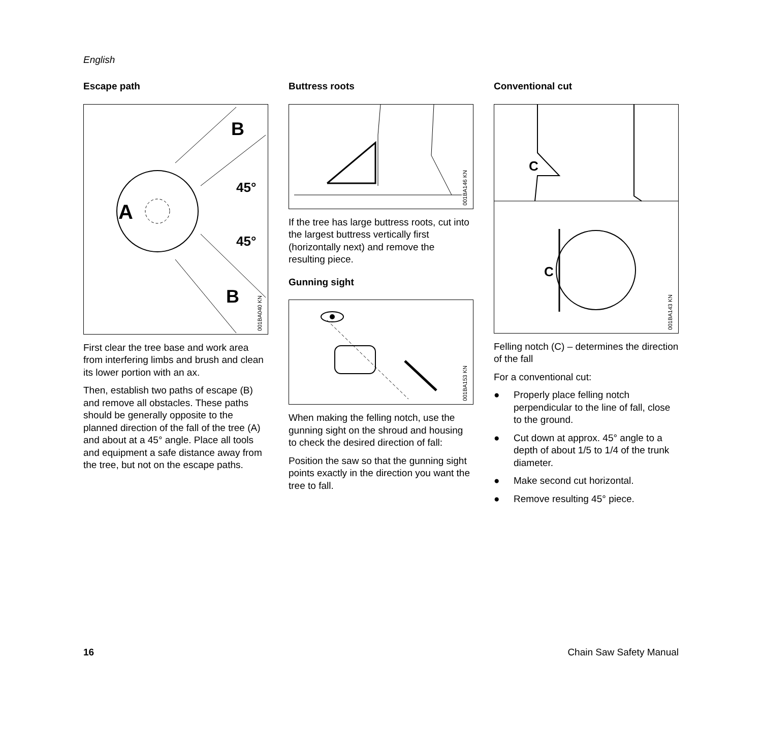English
Escape path
A
B
B
45°
45°
001BA040 KN
First clear the tree base and work area from interfering limbs and brush and clean its lower portion with an ax.
Then, establish two paths of escape (B) and remove all obstacles. These paths should be generally opposite to the planned direction of the fall of the tree (A) and about at a 45° angle. Place all tools and equipment a safe distance away from the tree, but not on the escape paths.
Buttress roots
001BA146 KN
If the tree has large buttress roots, cut into the largest buttress vertically first (horizontally next) and remove the resulting piece.
Gunning sight
001BA153 KN
When making the felling notch, use the gunning sight on the shroud and housing to check the desired direction of fall:
Position the saw so that the gunning sight points exactly in the direction you want the tree to fall.
Conventional cut
C
C
001BA143 KN
Felling notch (C) – determines the direction of the fall
For a conventional cut:
● Properly place felling notch perpendicular to the line of fall, close to the ground.
● Cut down at approx. 45° angle to a depth of about 1/5 to 1/4 of the trunk diameter.
● Make second cut horizontal.
● Remove resulting 45° piece.
16 Chain Saw Safety Manual